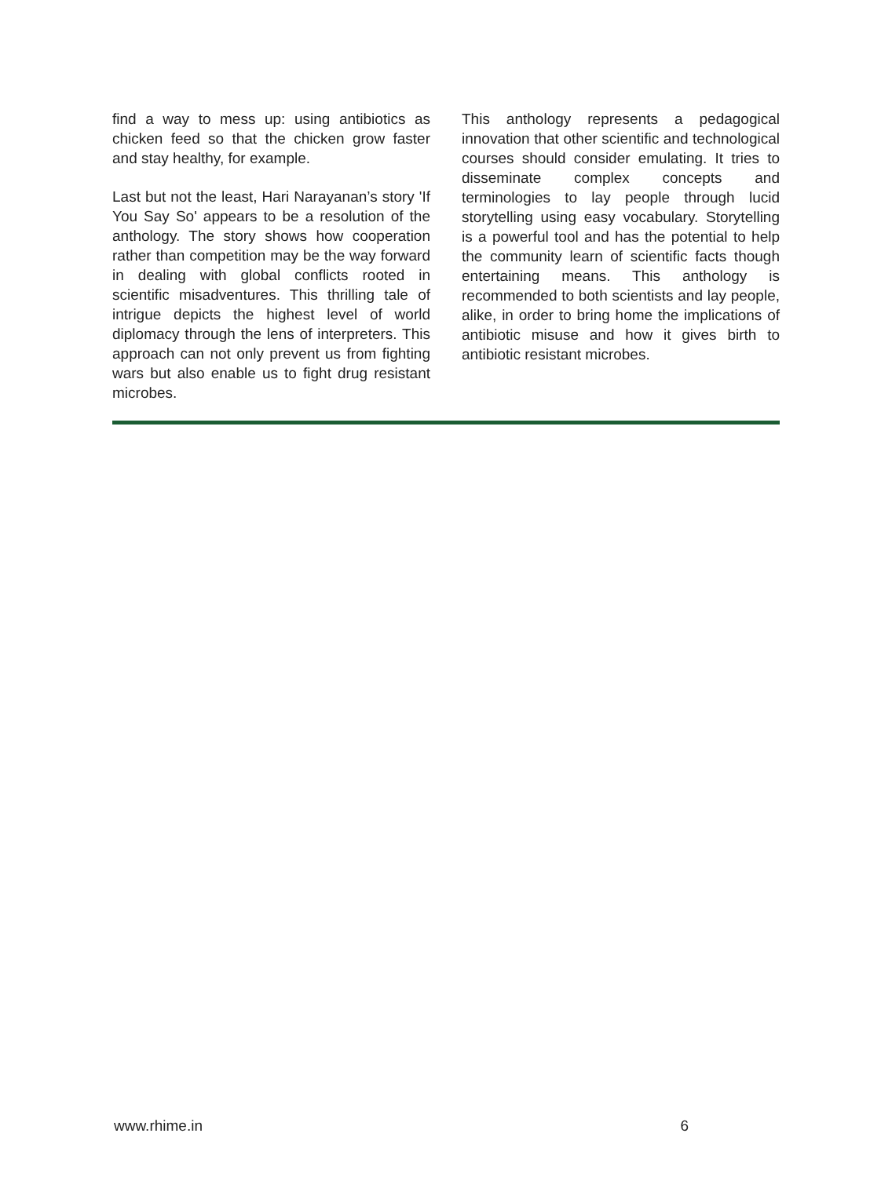find a way to mess up: using antibiotics as chicken feed so that the chicken grow faster and stay healthy, for example.
Last but not the least, Hari Narayanan’s story 'If You Say So' appears to be a resolution of the anthology. The story shows how cooperation rather than competition may be the way forward in dealing with global conflicts rooted in scientific misadventures. This thrilling tale of intrigue depicts the highest level of world diplomacy through the lens of interpreters. This approach can not only prevent us from fighting wars but also enable us to fight drug resistant microbes.
This anthology represents a pedagogical innovation that other scientific and technological courses should consider emulating. It tries to disseminate complex concepts and terminologies to lay people through lucid storytelling using easy vocabulary. Storytelling is a powerful tool and has the potential to help the community learn of scientific facts though entertaining means. This anthology is recommended to both scientists and lay people, alike, in order to bring home the implications of antibiotic misuse and how it gives birth to antibiotic resistant microbes.
www.rhime.in 6